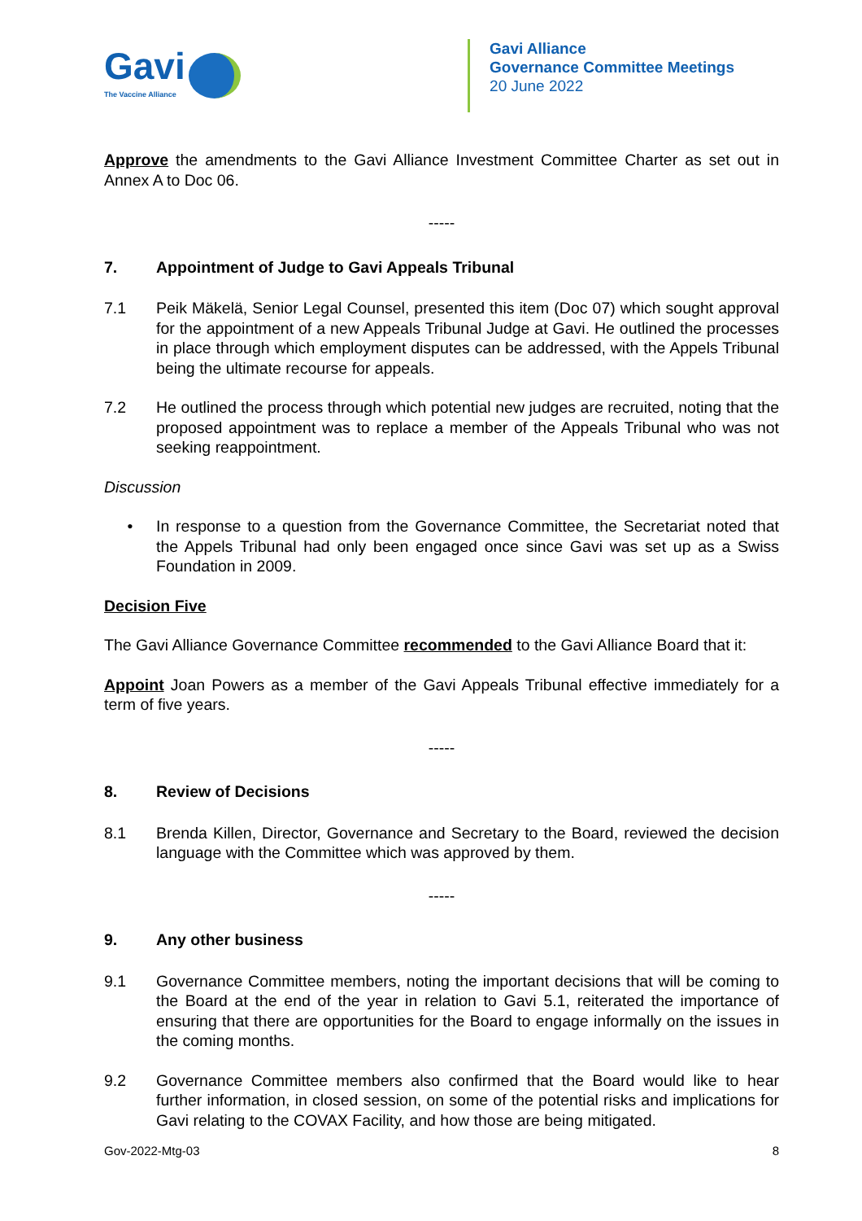Gavi
The Vaccine Alliance
Gavi Alliance
Governance Committee Meetings
20 June 2022
Approve the amendments to the Gavi Alliance Investment Committee Charter as set out in Annex A to Doc 06.
-----
7. Appointment of Judge to Gavi Appeals Tribunal
7.1 Peik Mäkelä, Senior Legal Counsel, presented this item (Doc 07) which sought approval for the appointment of a new Appeals Tribunal Judge at Gavi. He outlined the processes in place through which employment disputes can be addressed, with the Appels Tribunal being the ultimate recourse for appeals.
7.2 He outlined the process through which potential new judges are recruited, noting that the proposed appointment was to replace a member of the Appeals Tribunal who was not seeking reappointment.
Discussion
• In response to a question from the Governance Committee, the Secretariat noted that the Appels Tribunal had only been engaged once since Gavi was set up as a Swiss Foundation in 2009.
Decision Five
The Gavi Alliance Governance Committee recommended to the Gavi Alliance Board that it:
Appoint Joan Powers as a member of the Gavi Appeals Tribunal effective immediately for a term of five years.
-----
8. Review of Decisions
8.1 Brenda Killen, Director, Governance and Secretary to the Board, reviewed the decision language with the Committee which was approved by them.
-----
9. Any other business
9.1 Governance Committee members, noting the important decisions that will be coming to the Board at the end of the year in relation to Gavi 5.1, reiterated the importance of ensuring that there are opportunities for the Board to engage informally on the issues in the coming months.
9.2 Governance Committee members also confirmed that the Board would like to hear further information, in closed session, on some of the potential risks and implications for Gavi relating to the COVAX Facility, and how those are being mitigated.
Gov-2022-Mtg-03 8